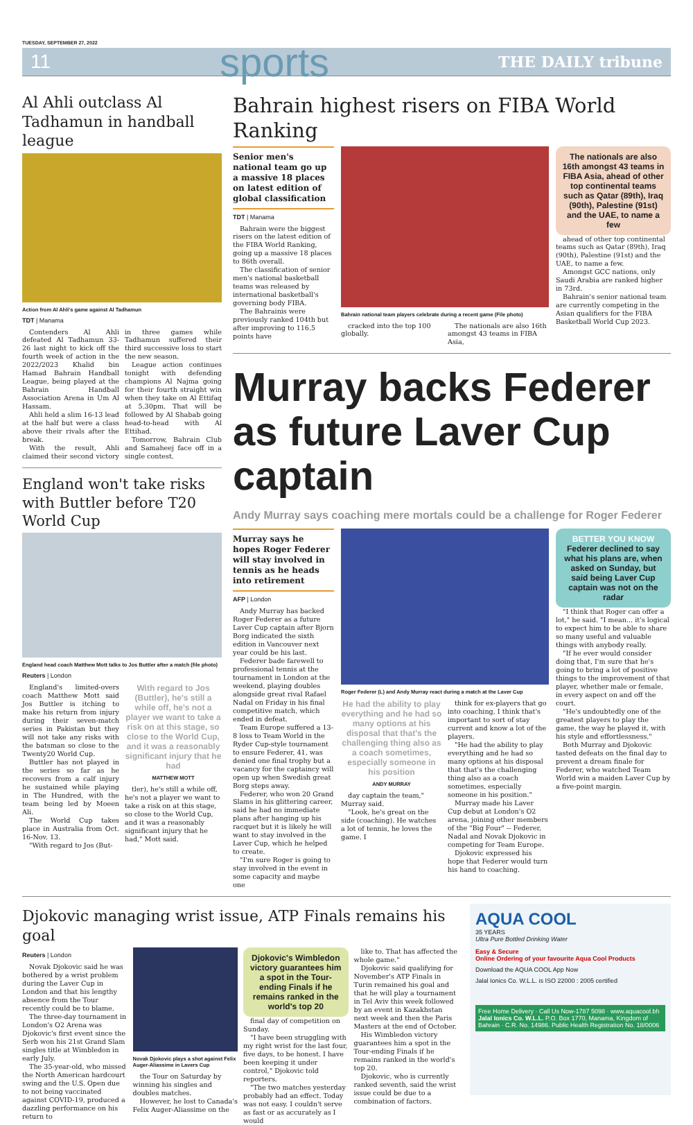TUESDAY, SEPTEMBER 27, 2022
11 sports THE DAILY tribune
Al Ahli outclass Al Tadhamun in handball league
Action from Al Ahli's game against Al Tadhamun
TDT | Manama
Contenders Al Ahli defeated Al Tadhamun 33-26 last night to kick off the fourth week of action in the 2022/2023 Khalid bin Hamad Bahrain Handball League, being played at the Bahrain Handball Association Arena in Um Al Hassam.
Ahli held a slim 16-13 lead at the half but were a class above their rivals after the break.
With the result, Ahli claimed their second victory in three games while Tadhamun suffered their third successive loss to start the new season.
League action continues tonight with defending champions Al Najma going for their fourth straight win when they take on Al Ettifaq at 5.30pm. That will be followed by Al Shabab going head-to-head with Al Ettihad.
Tomorrow, Bahrain Club and Samaheej face off in a single contest.
England won't take risks with Buttler before T20 World Cup
England head coach Matthew Mott talks to Jos Buttler after a match (file photo)
Reuters | London
England's limited-overs coach Matthew Mott said Jos Buttler is itching to make his return from injury during their seven-match series in Pakistan but they will not take any risks with the batsman so close to the Twenty20 World Cup.
Buttler has not played in the series so far as he recovers from a calf injury he sustained while playing in The Hundred, with the team being led by Moeen Ali.
The World Cup takes place in Australia from Oct. 16-Nov. 13.
"With regard to Jos (But-
With regard to Jos (Buttler), he's still a while off, he's not a player we want to take a risk on at this stage, so close to the World Cup, and it was a reasonably significant injury that he had
MATTHEW MOTT
tler), he's still a while off, he's not a player we want to take a risk on at this stage, so close to the World Cup, and it was a reasonably significant injury that he had," Mott said.
Bahrain highest risers on FIBA World Ranking
Senior men's national team go up a massive 18 places on latest edition of global classification
TDT | Manama
Bahrain were the biggest risers on the latest edition of the FIBA World Ranking, going up a massive 18 places to 86th overall.
The classification of senior men's national basketball teams was released by international basketball's governing body FIBA.
The Bahrainis were previously ranked 104th but after improving to 116.5 points have
Bahrain national team players celebrate during a recent game (File photo)
cracked into the top 100 globally.
The nationals are also 16th amongst 43 teams in FIBA Asia,
The nationals are also 16th amongst 43 teams in FIBA Asia, ahead of other top continental teams such as Qatar (89th), Iraq (90th), Palestine (91st) and the UAE, to name a few
ahead of other top continental teams such as Qatar (89th), Iraq (90th), Palestine (91st) and the UAE, to name a few.
Amongst GCC nations, only Saudi Arabia are ranked higher in 73rd.
Bahrain's senior national team are currently competing in the Asian qualifiers for the FIBA Basketball World Cup 2023.
Murray backs Federer as future Laver Cup captain
Andy Murray says coaching mere mortals could be a challenge for Roger Federer
Murray says he hopes Roger Federer will stay involved in tennis as he heads into retirement
AFP | London
Andy Murray has backed Roger Federer as a future Laver Cup captain after Bjorn Borg indicated the sixth edition in Vancouver next year could be his last.
Federer bade farewell to professional tennis at the tournament in London at the weekend, playing doubles alongside great rival Rafael Nadal on Friday in his final competitive match, which ended in defeat.
Team Europe suffered a 13-8 loss to Team World in the Ryder Cup-style tournament to ensure Federer, 41, was denied one final trophy but a vacancy for the captaincy will open up when Swedish great Borg steps away.
Federer, who won 20 Grand Slams in his glittering career, said he had no immediate plans after hanging up his racquet but it is likely he will want to stay involved in the Laver Cup, which he helped to create.
"I'm sure Roger is going to stay involved in the event in some capacity and maybe one
Roger Federer (L) and Andy Murray react during a match at the Laver Cup
He had the ability to play everything and he had so many options at his disposal that that's the challenging thing also as a coach sometimes, especially someone in his position
ANDY MURRAY
day captain the team," Murray said.
"Look, he's great on the side (coaching). He watches a lot of tennis, he loves the game. I
think for ex-players that go into coaching, I think that's important to sort of stay current and know a lot of the players.
"He had the ability to play everything and he had so many options at his disposal that that's the challenging thing also as a coach sometimes, especially someone in his position."
Murray made his Laver Cup debut at London's O2 arena, joining other members of the "Big Four" -- Federer, Nadal and Novak Djokovic in competing for Team Europe.
Djokovic expressed his hope that Federer would turn his hand to coaching.
BETTER YOU KNOW
Federer declined to say what his plans are, when asked on Sunday, but said being Laver Cup captain was not on the radar
"I think that Roger can offer a lot," he said. "I mean... it's logical to expect him to be able to share so many useful and valuable things with anybody really.
"If he ever would consider doing that, I'm sure that he's going to bring a lot of positive things to the improvement of that player, whether male or female, in every aspect on and off the court.
"He's undoubtedly one of the greatest players to play the game, the way he played it, with his style and effortlessness."
Both Murray and Djokovic tasted defeats on the final day to prevent a dream finale for Federer, who watched Team World win a maiden Laver Cup by a five-point margin.
Djokovic managing wrist issue, ATP Finals remains his goal
Reuters | London
Novak Djokovic said he was bothered by a wrist problem during the Laver Cup in London and that his lengthy absence from the Tour recently could be to blame.
The three-day tournament in London's O2 Arena was Djokovic's first event since the Serb won his 21st Grand Slam singles title at Wimbledon in early July.
The 35-year-old, who missed the North American hardcourt swing and the U.S. Open due to not being vaccinated against COVID-19, produced a dazzling performance on his return to
Novak Djokovic plays a shot against Felix Auger-Aliassime in Lavers Cup
the Tour on Saturday by winning his singles and doubles matches.
However, he lost to Canada's Felix Auger-Aliassime on the
Djokovic's Wimbledon victory guarantees him a spot in the Tour-ending Finals if he remains ranked in the world's top 20
final day of competition on Sunday.
"I have been struggling with my right wrist for the last four, five days, to be honest. I have been keeping it under control," Djokovic told reporters.
"The two matches yesterday probably had an effect. Today was not easy. I couldn't serve as fast or as accurately as I would
like to. That has affected the whole game."
Djokovic said qualifying for November's ATP Finals in Turin remained his goal and that he will play a tournament in Tel Aviv this week followed by an event in Kazakhstan next week and then the Paris Masters at the end of October.
His Wimbledon victory guarantees him a spot in the Tour-ending Finals if he remains ranked in the world's top 20.
Djokovic, who is currently ranked seventh, said the wrist issue could be due to a combination of factors.
AQUA COOL
35 YEARS
Ultra Pure Bottled Drinking Water
Easy & Secure
Online Ordering of your favourite Aqua Cool Products
Download the AQUA COOL App Now
Jalal Ionics Co. W.L.L. is ISO 22000 : 2005 certified
Free Home Delivery · Call Us Now-1787 5098 · www.aquacool.bh
Jalal Ionics Co. W.L.L. P.O. Box 1770, Manama, Kingdom of Bahrain · C.R. No. 14986. Public Health Registration No. 18/0006